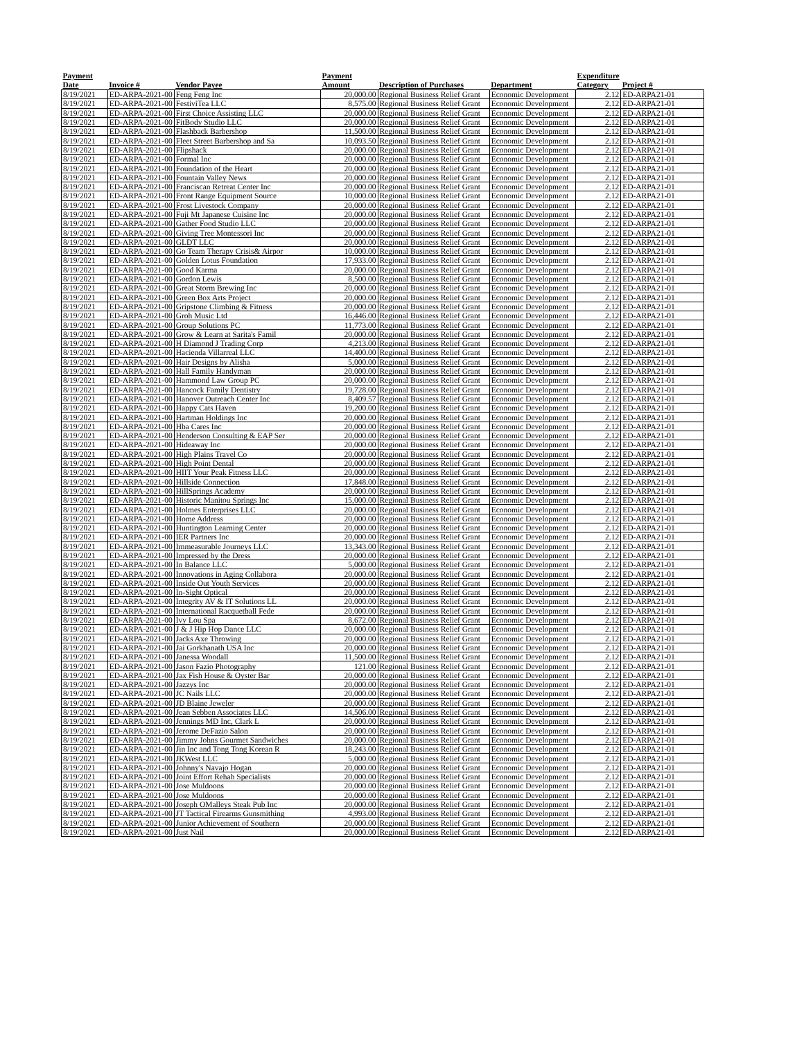| Payment Date | Invoice # | Vendor Payee | Payment Amount | Description of Purchases | Department | Expenditure Category | Project # |
| --- | --- | --- | --- | --- | --- | --- | --- |
| 8/19/2021 | ED-ARPA-2021-00 | Feng Feng Inc | 20,000.00 | Regional Business Relief Grant | Economic Development | 2.12 | ED-ARPA21-01 |
| 8/19/2021 | ED-ARPA-2021-00 | FestiviTea LLC | 8,575.00 | Regional Business Relief Grant | Economic Development | 2.12 | ED-ARPA21-01 |
| 8/19/2021 | ED-ARPA-2021-00 | First Choice Assisting LLC | 20,000.00 | Regional Business Relief Grant | Economic Development | 2.12 | ED-ARPA21-01 |
| 8/19/2021 | ED-ARPA-2021-00 | FitBody Studio LLC | 20,000.00 | Regional Business Relief Grant | Economic Development | 2.12 | ED-ARPA21-01 |
| 8/19/2021 | ED-ARPA-2021-00 | Flashback Barbershop | 11,500.00 | Regional Business Relief Grant | Economic Development | 2.12 | ED-ARPA21-01 |
| 8/19/2021 | ED-ARPA-2021-00 | Fleet Street Barbershop and Sa | 10,093.50 | Regional Business Relief Grant | Economic Development | 2.12 | ED-ARPA21-01 |
| 8/19/2021 | ED-ARPA-2021-00 | Flipshack | 20,000.00 | Regional Business Relief Grant | Economic Development | 2.12 | ED-ARPA21-01 |
| 8/19/2021 | ED-ARPA-2021-00 | Formal Inc | 20,000.00 | Regional Business Relief Grant | Economic Development | 2.12 | ED-ARPA21-01 |
| 8/19/2021 | ED-ARPA-2021-00 | Foundation of the Heart | 20,000.00 | Regional Business Relief Grant | Economic Development | 2.12 | ED-ARPA21-01 |
| 8/19/2021 | ED-ARPA-2021-00 | Fountain Valley News | 20,000.00 | Regional Business Relief Grant | Economic Development | 2.12 | ED-ARPA21-01 |
| 8/19/2021 | ED-ARPA-2021-00 | Franciscan Retreat Center Inc | 20,000.00 | Regional Business Relief Grant | Economic Development | 2.12 | ED-ARPA21-01 |
| 8/19/2021 | ED-ARPA-2021-00 | Front Range Equipment Source | 10,000.00 | Regional Business Relief Grant | Economic Development | 2.12 | ED-ARPA21-01 |
| 8/19/2021 | ED-ARPA-2021-00 | Frost Livestock Company | 20,000.00 | Regional Business Relief Grant | Economic Development | 2.12 | ED-ARPA21-01 |
| 8/19/2021 | ED-ARPA-2021-00 | Fuji Mt Japanese Cuisine Inc | 20,000.00 | Regional Business Relief Grant | Economic Development | 2.12 | ED-ARPA21-01 |
| 8/19/2021 | ED-ARPA-2021-00 | Gather Food Studio LLC | 20,000.00 | Regional Business Relief Grant | Economic Development | 2.12 | ED-ARPA21-01 |
| 8/19/2021 | ED-ARPA-2021-00 | Giving Tree Montessori Inc | 20,000.00 | Regional Business Relief Grant | Economic Development | 2.12 | ED-ARPA21-01 |
| 8/19/2021 | ED-ARPA-2021-00 | GLDT LLC | 20,000.00 | Regional Business Relief Grant | Economic Development | 2.12 | ED-ARPA21-01 |
| 8/19/2021 | ED-ARPA-2021-00 | Go Team Therapy Crisis& Airpor | 10,000.00 | Regional Business Relief Grant | Economic Development | 2.12 | ED-ARPA21-01 |
| 8/19/2021 | ED-ARPA-2021-00 | Golden Lotus Foundation | 17,933.00 | Regional Business Relief Grant | Economic Development | 2.12 | ED-ARPA21-01 |
| 8/19/2021 | ED-ARPA-2021-00 | Good Karma | 20,000.00 | Regional Business Relief Grant | Economic Development | 2.12 | ED-ARPA21-01 |
| 8/19/2021 | ED-ARPA-2021-00 | Gordon Lewis | 8,500.00 | Regional Business Relief Grant | Economic Development | 2.12 | ED-ARPA21-01 |
| 8/19/2021 | ED-ARPA-2021-00 | Great Storm Brewing Inc | 20,000.00 | Regional Business Relief Grant | Economic Development | 2.12 | ED-ARPA21-01 |
| 8/19/2021 | ED-ARPA-2021-00 | Green Box Arts Project | 20,000.00 | Regional Business Relief Grant | Economic Development | 2.12 | ED-ARPA21-01 |
| 8/19/2021 | ED-ARPA-2021-00 | Gripstone Climbing & Fitness | 20,000.00 | Regional Business Relief Grant | Economic Development | 2.12 | ED-ARPA21-01 |
| 8/19/2021 | ED-ARPA-2021-00 | Groh Music Ltd | 16,446.00 | Regional Business Relief Grant | Economic Development | 2.12 | ED-ARPA21-01 |
| 8/19/2021 | ED-ARPA-2021-00 | Group Solutions PC | 11,773.00 | Regional Business Relief Grant | Economic Development | 2.12 | ED-ARPA21-01 |
| 8/19/2021 | ED-ARPA-2021-00 | Grow & Learn at Sarita's Famil | 20,000.00 | Regional Business Relief Grant | Economic Development | 2.12 | ED-ARPA21-01 |
| 8/19/2021 | ED-ARPA-2021-00 | H Diamond J Trading Corp | 4,213.00 | Regional Business Relief Grant | Economic Development | 2.12 | ED-ARPA21-01 |
| 8/19/2021 | ED-ARPA-2021-00 | Hacienda Villarreal LLC | 14,400.00 | Regional Business Relief Grant | Economic Development | 2.12 | ED-ARPA21-01 |
| 8/19/2021 | ED-ARPA-2021-00 | Hair Designs by Alisha | 5,000.00 | Regional Business Relief Grant | Economic Development | 2.12 | ED-ARPA21-01 |
| 8/19/2021 | ED-ARPA-2021-00 | Hall Family Handyman | 20,000.00 | Regional Business Relief Grant | Economic Development | 2.12 | ED-ARPA21-01 |
| 8/19/2021 | ED-ARPA-2021-00 | Hammond Law Group PC | 20,000.00 | Regional Business Relief Grant | Economic Development | 2.12 | ED-ARPA21-01 |
| 8/19/2021 | ED-ARPA-2021-00 | Hancock Family Dentistry | 19,728.00 | Regional Business Relief Grant | Economic Development | 2.12 | ED-ARPA21-01 |
| 8/19/2021 | ED-ARPA-2021-00 | Hanover Outreach Center Inc | 8,409.57 | Regional Business Relief Grant | Economic Development | 2.12 | ED-ARPA21-01 |
| 8/19/2021 | ED-ARPA-2021-00 | Happy Cats Haven | 19,200.00 | Regional Business Relief Grant | Economic Development | 2.12 | ED-ARPA21-01 |
| 8/19/2021 | ED-ARPA-2021-00 | Hartman Holdings Inc | 20,000.00 | Regional Business Relief Grant | Economic Development | 2.12 | ED-ARPA21-01 |
| 8/19/2021 | ED-ARPA-2021-00 | Hba Cares Inc | 20,000.00 | Regional Business Relief Grant | Economic Development | 2.12 | ED-ARPA21-01 |
| 8/19/2021 | ED-ARPA-2021-00 | Henderson Consulting & EAP Ser | 20,000.00 | Regional Business Relief Grant | Economic Development | 2.12 | ED-ARPA21-01 |
| 8/19/2021 | ED-ARPA-2021-00 | Hideaway Inc | 20,000.00 | Regional Business Relief Grant | Economic Development | 2.12 | ED-ARPA21-01 |
| 8/19/2021 | ED-ARPA-2021-00 | High Plains Travel Co | 20,000.00 | Regional Business Relief Grant | Economic Development | 2.12 | ED-ARPA21-01 |
| 8/19/2021 | ED-ARPA-2021-00 | High Point Dental | 20,000.00 | Regional Business Relief Grant | Economic Development | 2.12 | ED-ARPA21-01 |
| 8/19/2021 | ED-ARPA-2021-00 | HIIT Your Peak Fitness LLC | 20,000.00 | Regional Business Relief Grant | Economic Development | 2.12 | ED-ARPA21-01 |
| 8/19/2021 | ED-ARPA-2021-00 | Hillside Connection | 17,848.00 | Regional Business Relief Grant | Economic Development | 2.12 | ED-ARPA21-01 |
| 8/19/2021 | ED-ARPA-2021-00 | HillSprings Academy | 20,000.00 | Regional Business Relief Grant | Economic Development | 2.12 | ED-ARPA21-01 |
| 8/19/2021 | ED-ARPA-2021-00 | Historic Manitou Springs Inc | 15,000.00 | Regional Business Relief Grant | Economic Development | 2.12 | ED-ARPA21-01 |
| 8/19/2021 | ED-ARPA-2021-00 | Holmes Enterprises LLC | 20,000.00 | Regional Business Relief Grant | Economic Development | 2.12 | ED-ARPA21-01 |
| 8/19/2021 | ED-ARPA-2021-00 | Home Address | 20,000.00 | Regional Business Relief Grant | Economic Development | 2.12 | ED-ARPA21-01 |
| 8/19/2021 | ED-ARPA-2021-00 | Huntington Learning Center | 20,000.00 | Regional Business Relief Grant | Economic Development | 2.12 | ED-ARPA21-01 |
| 8/19/2021 | ED-ARPA-2021-00 | IER Partners Inc | 20,000.00 | Regional Business Relief Grant | Economic Development | 2.12 | ED-ARPA21-01 |
| 8/19/2021 | ED-ARPA-2021-00 | Immeasurable Journeys LLC | 13,343.00 | Regional Business Relief Grant | Economic Development | 2.12 | ED-ARPA21-01 |
| 8/19/2021 | ED-ARPA-2021-00 | Impressed by the Dress | 20,000.00 | Regional Business Relief Grant | Economic Development | 2.12 | ED-ARPA21-01 |
| 8/19/2021 | ED-ARPA-2021-00 | In Balance LLC | 5,000.00 | Regional Business Relief Grant | Economic Development | 2.12 | ED-ARPA21-01 |
| 8/19/2021 | ED-ARPA-2021-00 | Innovations in Aging Collabora | 20,000.00 | Regional Business Relief Grant | Economic Development | 2.12 | ED-ARPA21-01 |
| 8/19/2021 | ED-ARPA-2021-00 | Inside Out Youth Services | 20,000.00 | Regional Business Relief Grant | Economic Development | 2.12 | ED-ARPA21-01 |
| 8/19/2021 | ED-ARPA-2021-00 | In-Sight Optical | 20,000.00 | Regional Business Relief Grant | Economic Development | 2.12 | ED-ARPA21-01 |
| 8/19/2021 | ED-ARPA-2021-00 | Integrity AV & IT Solutions LL | 20,000.00 | Regional Business Relief Grant | Economic Development | 2.12 | ED-ARPA21-01 |
| 8/19/2021 | ED-ARPA-2021-00 | International Racquetball Fede | 20,000.00 | Regional Business Relief Grant | Economic Development | 2.12 | ED-ARPA21-01 |
| 8/19/2021 | ED-ARPA-2021-00 | Ivy Lou Spa | 8,672.00 | Regional Business Relief Grant | Economic Development | 2.12 | ED-ARPA21-01 |
| 8/19/2021 | ED-ARPA-2021-00 | J & J Hip Hop Dance LLC | 20,000.00 | Regional Business Relief Grant | Economic Development | 2.12 | ED-ARPA21-01 |
| 8/19/2021 | ED-ARPA-2021-00 | Jacks Axe Throwing | 20,000.00 | Regional Business Relief Grant | Economic Development | 2.12 | ED-ARPA21-01 |
| 8/19/2021 | ED-ARPA-2021-00 | Jai Gorkhanath USA Inc | 20,000.00 | Regional Business Relief Grant | Economic Development | 2.12 | ED-ARPA21-01 |
| 8/19/2021 | ED-ARPA-2021-00 | Janessa Woodall | 11,500.00 | Regional Business Relief Grant | Economic Development | 2.12 | ED-ARPA21-01 |
| 8/19/2021 | ED-ARPA-2021-00 | Jason Fazio Photography | 121.00 | Regional Business Relief Grant | Economic Development | 2.12 | ED-ARPA21-01 |
| 8/19/2021 | ED-ARPA-2021-00 | Jax Fish House & Oyster Bar | 20,000.00 | Regional Business Relief Grant | Economic Development | 2.12 | ED-ARPA21-01 |
| 8/19/2021 | ED-ARPA-2021-00 | Jazzys Inc | 20,000.00 | Regional Business Relief Grant | Economic Development | 2.12 | ED-ARPA21-01 |
| 8/19/2021 | ED-ARPA-2021-00 | JC Nails LLC | 20,000.00 | Regional Business Relief Grant | Economic Development | 2.12 | ED-ARPA21-01 |
| 8/19/2021 | ED-ARPA-2021-00 | JD Blaine Jeweler | 20,000.00 | Regional Business Relief Grant | Economic Development | 2.12 | ED-ARPA21-01 |
| 8/19/2021 | ED-ARPA-2021-00 | Jean Sebben Associates LLC | 14,506.00 | Regional Business Relief Grant | Economic Development | 2.12 | ED-ARPA21-01 |
| 8/19/2021 | ED-ARPA-2021-00 | Jennings MD Inc, Clark L | 20,000.00 | Regional Business Relief Grant | Economic Development | 2.12 | ED-ARPA21-01 |
| 8/19/2021 | ED-ARPA-2021-00 | Jerome DeFazio Salon | 20,000.00 | Regional Business Relief Grant | Economic Development | 2.12 | ED-ARPA21-01 |
| 8/19/2021 | ED-ARPA-2021-00 | Jimmy Johns Gourmet Sandwiches | 20,000.00 | Regional Business Relief Grant | Economic Development | 2.12 | ED-ARPA21-01 |
| 8/19/2021 | ED-ARPA-2021-00 | Jin Inc and Tong Tong Korean R | 18,243.00 | Regional Business Relief Grant | Economic Development | 2.12 | ED-ARPA21-01 |
| 8/19/2021 | ED-ARPA-2021-00 | JKWest LLC | 5,000.00 | Regional Business Relief Grant | Economic Development | 2.12 | ED-ARPA21-01 |
| 8/19/2021 | ED-ARPA-2021-00 | Johnny's Navajo Hogan | 20,000.00 | Regional Business Relief Grant | Economic Development | 2.12 | ED-ARPA21-01 |
| 8/19/2021 | ED-ARPA-2021-00 | Joint Effort Rehab Specialists | 20,000.00 | Regional Business Relief Grant | Economic Development | 2.12 | ED-ARPA21-01 |
| 8/19/2021 | ED-ARPA-2021-00 | Jose Muldoons | 20,000.00 | Regional Business Relief Grant | Economic Development | 2.12 | ED-ARPA21-01 |
| 8/19/2021 | ED-ARPA-2021-00 | Jose Muldoons | 20,000.00 | Regional Business Relief Grant | Economic Development | 2.12 | ED-ARPA21-01 |
| 8/19/2021 | ED-ARPA-2021-00 | Joseph OMalleys Steak Pub Inc | 20,000.00 | Regional Business Relief Grant | Economic Development | 2.12 | ED-ARPA21-01 |
| 8/19/2021 | ED-ARPA-2021-00 | JT Tactical Firearms Gunsmithing | 4,993.00 | Regional Business Relief Grant | Economic Development | 2.12 | ED-ARPA21-01 |
| 8/19/2021 | ED-ARPA-2021-00 | Junior Achievement of Southern | 20,000.00 | Regional Business Relief Grant | Economic Development | 2.12 | ED-ARPA21-01 |
| 8/19/2021 | ED-ARPA-2021-00 | Just Nail | 20,000.00 | Regional Business Relief Grant | Economic Development | 2.12 | ED-ARPA21-01 |